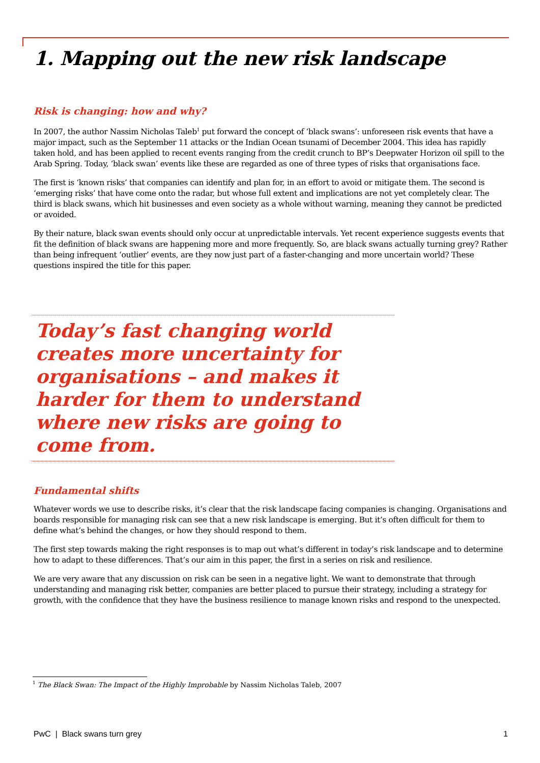1. Mapping out the new risk landscape
Risk is changing: how and why?
In 2007, the author Nassim Nicholas Taleb<sup>1</sup> put forward the concept of ‘black swans’: unforeseen risk events that have a major impact, such as the September 11 attacks or the Indian Ocean tsunami of December 2004. This idea has rapidly taken hold, and has been applied to recent events ranging from the credit crunch to BP’s Deepwater Horizon oil spill to the Arab Spring. Today, ‘black swan’ events like these are regarded as one of three types of risks that organisations face.
The first is ‘known risks’ that companies can identify and plan for, in an effort to avoid or mitigate them. The second is ‘emerging risks’ that have come onto the radar, but whose full extent and implications are not yet completely clear. The third is black swans, which hit businesses and even society as a whole without warning, meaning they cannot be predicted or avoided.
By their nature, black swan events should only occur at unpredictable intervals. Yet recent experience suggests events that fit the definition of black swans are happening more and more frequently. So, are black swans actually turning grey? Rather than being infrequent ‘outlier’ events, are they now just part of a faster-changing and more uncertain world? These questions inspired the title for this paper.
Today’s fast changing world creates more uncertainty for organisations – and makes it harder for them to understand where new risks are going to come from.
Fundamental shifts
Whatever words we use to describe risks, it’s clear that the risk landscape facing companies is changing. Organisations and boards responsible for managing risk can see that a new risk landscape is emerging. But it’s often difficult for them to define what’s behind the changes, or how they should respond to them.
The first step towards making the right responses is to map out what’s different in today’s risk landscape and to determine how to adapt to these differences. That’s our aim in this paper, the first in a series on risk and resilience.
We are very aware that any discussion on risk can be seen in a negative light. We want to demonstrate that through understanding and managing risk better, companies are better placed to pursue their strategy, including a strategy for growth, with the confidence that they have the business resilience to manage known risks and respond to the unexpected.
<sup>1</sup> The Black Swan: The Impact of the Highly Improbable by Nassim Nicholas Taleb, 2007
PwC | Black swans turn grey 1